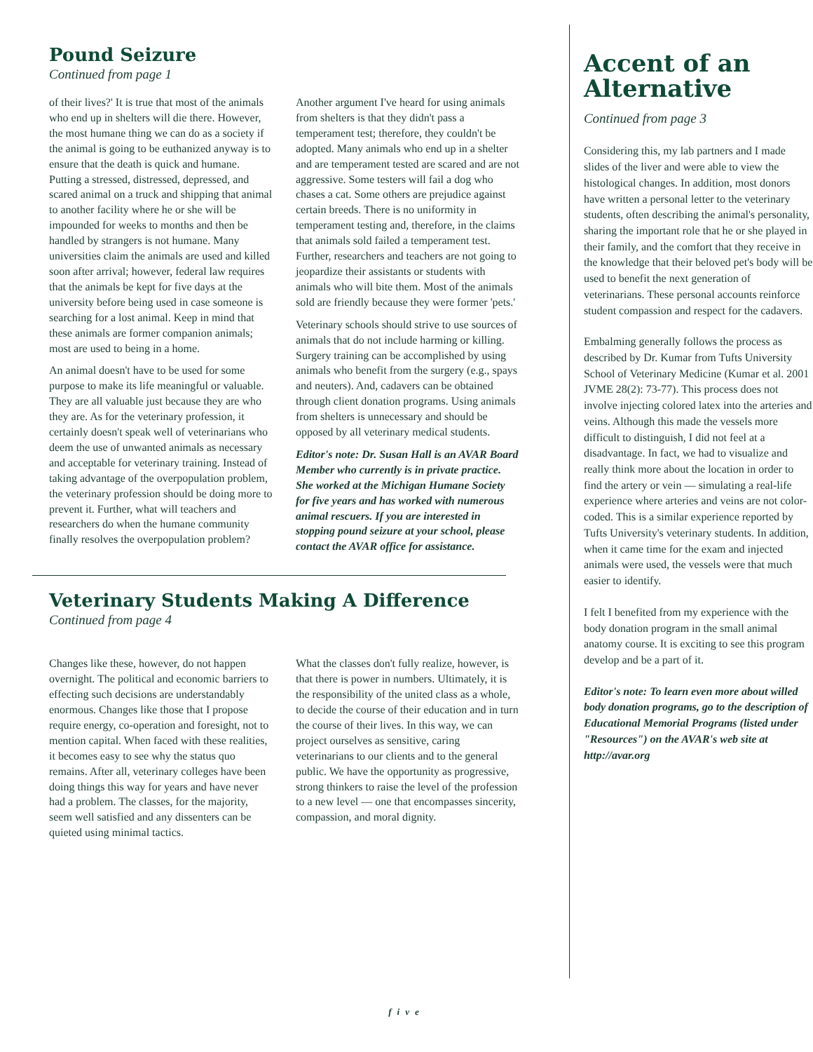Pound Seizure
Continued from page 1
of their lives?' It is true that most of the animals who end up in shelters will die there. However, the most humane thing we can do as a society if the animal is going to be euthanized anyway is to ensure that the death is quick and humane. Putting a stressed, distressed, depressed, and scared animal on a truck and shipping that animal to another facility where he or she will be impounded for weeks to months and then be handled by strangers is not humane. Many universities claim the animals are used and killed soon after arrival; however, federal law requires that the animals be kept for five days at the university before being used in case someone is searching for a lost animal. Keep in mind that these animals are former companion animals; most are used to being in a home.
An animal doesn't have to be used for some purpose to make its life meaningful or valuable. They are all valuable just because they are who they are. As for the veterinary profession, it certainly doesn't speak well of veterinarians who deem the use of unwanted animals as necessary and acceptable for veterinary training. Instead of taking advantage of the overpopulation problem, the veterinary profession should be doing more to prevent it. Further, what will teachers and researchers do when the humane community finally resolves the overpopulation problem?
Another argument I've heard for using animals from shelters is that they didn't pass a temperament test; therefore, they couldn't be adopted. Many animals who end up in a shelter and are temperament tested are scared and are not aggressive. Some testers will fail a dog who chases a cat. Some others are prejudice against certain breeds. There is no uniformity in temperament testing and, therefore, in the claims that animals sold failed a temperament test. Further, researchers and teachers are not going to jeopardize their assistants or students with animals who will bite them. Most of the animals sold are friendly because they were former 'pets.'
Veterinary schools should strive to use sources of animals that do not include harming or killing. Surgery training can be accomplished by using animals who benefit from the surgery (e.g., spays and neuters). And, cadavers can be obtained through client donation programs. Using animals from shelters is unnecessary and should be opposed by all veterinary medical students.
Editor's note: Dr. Susan Hall is an AVAR Board Member who currently is in private practice. She worked at the Michigan Humane Society for five years and has worked with numerous animal rescuers. If you are interested in stopping pound seizure at your school, please contact the AVAR office for assistance.
Veterinary Students Making A Difference
Continued from page 4
Changes like these, however, do not happen overnight. The political and economic barriers to effecting such decisions are understandably enormous. Changes like those that I propose require energy, co-operation and foresight, not to mention capital. When faced with these realities, it becomes easy to see why the status quo remains. After all, veterinary colleges have been doing things this way for years and have never had a problem. The classes, for the majority, seem well satisfied and any dissenters can be quieted using minimal tactics.
What the classes don't fully realize, however, is that there is power in numbers. Ultimately, it is the responsibility of the united class as a whole, to decide the course of their education and in turn the course of their lives. In this way, we can project ourselves as sensitive, caring veterinarians to our clients and to the general public. We have the opportunity as progressive, strong thinkers to raise the level of the profession to a new level — one that encompasses sincerity, compassion, and moral dignity.
Accent of an Alternative
Continued from page 3
Considering this, my lab partners and I made slides of the liver and were able to view the histological changes. In addition, most donors have written a personal letter to the veterinary students, often describing the animal's personality, sharing the important role that he or she played in their family, and the comfort that they receive in the knowledge that their beloved pet's body will be used to benefit the next generation of veterinarians. These personal accounts reinforce student compassion and respect for the cadavers.
Embalming generally follows the process as described by Dr. Kumar from Tufts University School of Veterinary Medicine (Kumar et al. 2001 JVME 28(2): 73-77). This process does not involve injecting colored latex into the arteries and veins. Although this made the vessels more difficult to distinguish, I did not feel at a disadvantage. In fact, we had to visualize and really think more about the location in order to find the artery or vein — simulating a real-life experience where arteries and veins are not color-coded. This is a similar experience reported by Tufts University's veterinary students. In addition, when it came time for the exam and injected animals were used, the vessels were that much easier to identify.
I felt I benefited from my experience with the body donation program in the small animal anatomy course. It is exciting to see this program develop and be a part of it.
Editor's note: To learn even more about willed body donation programs, go to the description of Educational Memorial Programs (listed under "Resources") on the AVAR's web site at http://avar.org
five